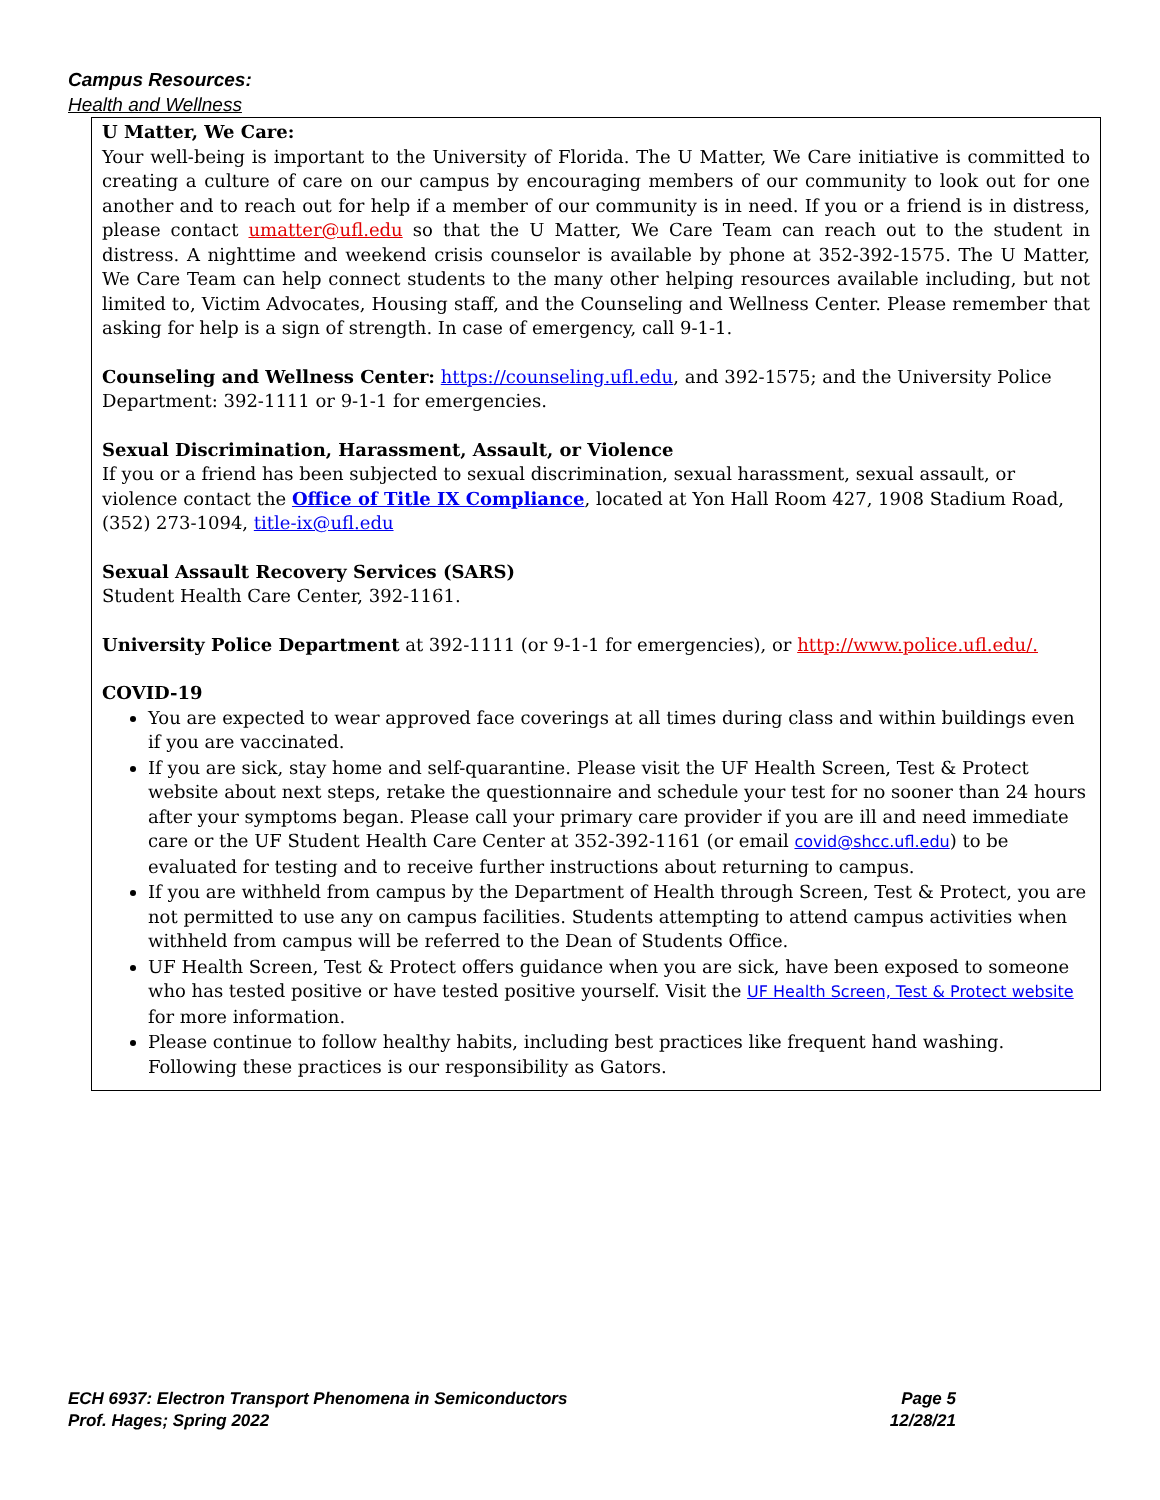Campus Resources:
Health and Wellness
U Matter, We Care:
Your well-being is important to the University of Florida. The U Matter, We Care initiative is committed to creating a culture of care on our campus by encouraging members of our community to look out for one another and to reach out for help if a member of our community is in need. If you or a friend is in distress, please contact umatter@ufl.edu so that the U Matter, We Care Team can reach out to the student in distress. A nighttime and weekend crisis counselor is available by phone at 352-392-1575. The U Matter, We Care Team can help connect students to the many other helping resources available including, but not limited to, Victim Advocates, Housing staff, and the Counseling and Wellness Center. Please remember that asking for help is a sign of strength. In case of emergency, call 9-1-1.
Counseling and Wellness Center: https://counseling.ufl.edu, and 392-1575; and the University Police Department: 392-1111 or 9-1-1 for emergencies.
Sexual Discrimination, Harassment, Assault, or Violence
If you or a friend has been subjected to sexual discrimination, sexual harassment, sexual assault, or violence contact the Office of Title IX Compliance, located at Yon Hall Room 427, 1908 Stadium Road, (352) 273-1094, title-ix@ufl.edu
Sexual Assault Recovery Services (SARS)
Student Health Care Center, 392-1161.
University Police Department at 392-1111 (or 9-1-1 for emergencies), or http://www.police.ufl.edu/.
COVID-19
You are expected to wear approved face coverings at all times during class and within buildings even if you are vaccinated.
If you are sick, stay home and self-quarantine. Please visit the UF Health Screen, Test & Protect website about next steps, retake the questionnaire and schedule your test for no sooner than 24 hours after your symptoms began. Please call your primary care provider if you are ill and need immediate care or the UF Student Health Care Center at 352-392-1161 (or email covid@shcc.ufl.edu) to be evaluated for testing and to receive further instructions about returning to campus.
If you are withheld from campus by the Department of Health through Screen, Test & Protect, you are not permitted to use any on campus facilities. Students attempting to attend campus activities when withheld from campus will be referred to the Dean of Students Office.
UF Health Screen, Test & Protect offers guidance when you are sick, have been exposed to someone who has tested positive or have tested positive yourself. Visit the UF Health Screen, Test & Protect website for more information.
Please continue to follow healthy habits, including best practices like frequent hand washing. Following these practices is our responsibility as Gators.
ECH 6937: Electron Transport Phenomena in Semiconductors Page 5
Prof. Hages; Spring 2022 12/28/21